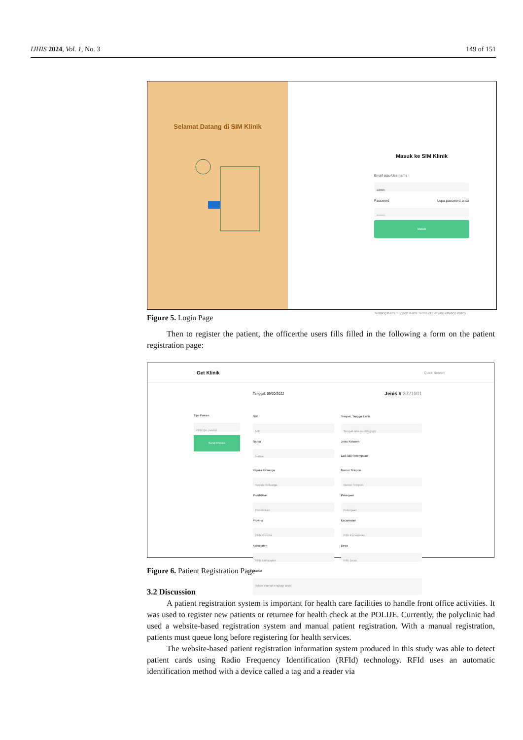IJHIS 2024, Vol. 1, No. 3 149 of 151
Selamat Datang di SIM Klinik
Masuk ke SIM Klinik
Email atau Username
admin
Password Lupa password anda
••••••••
Masuk
Tentang Kami Support Kami Terms of Service Privacy Policy
Figure 5. Login Page
Then to register the patient, the officerthe users fills filled in the following a form on the patient registration page:
Get Klinik Quick Search
Tipe Pasien
Pilih tipe pasien
Send Invoice
Tanggal: 09/20/2022 Jenis # 2021001
NIP
NIP
Tempat, Tanggal Lahir
Tempat lahir mm/dd/yyyy
Nama
Nama
Jenis Kelamin
Laki-laki Perempuan
Kepala Keluarga
Kepala Keluarga
Nomor Telepon
Nomor Telepon
Pendidikan
Pendidikan
Pekerjaan
Pekerjaan
Provinsi
Pilih Provinsi
Kecamatan
Pilih Kecamatan
Kabupaten
Pilih Kabupaten
Desa
Pilih Desa
Alamat
Isikan alamat lengkap anda
Figure 6. Patient Registration Page
3.2 Discussion
A patient registration system is important for health care facilities to handle front office activities. It was used to register new patients or returnee for health check at the POLIJE. Currently, the polyclinic had used a website-based registration system and manual patient registration. With a manual registration, patients must queue long before registering for health services.
The website-based patient registration information system produced in this study was able to detect patient cards using Radio Frequency Identification (RFId) technology. RFId uses an automatic identification method with a device called a tag and a reader via